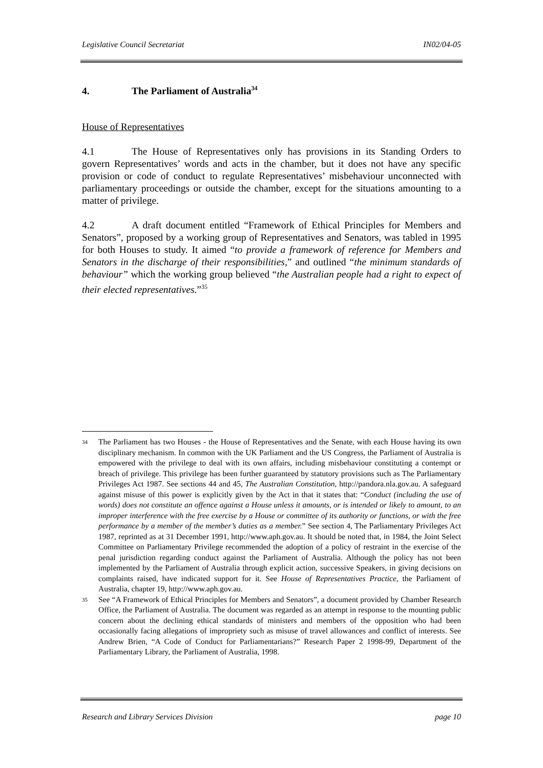Legislative Council Secretariat IN02/04-05
4. The Parliament of Australia<sup>34</sup>
House of Representatives
4.1 The House of Representatives only has provisions in its Standing Orders to govern Representatives’ words and acts in the chamber, but it does not have any specific provision or code of conduct to regulate Representatives’ misbehaviour unconnected with parliamentary proceedings or outside the chamber, except for the situations amounting to a matter of privilege.
4.2 A draft document entitled “Framework of Ethical Principles for Members and Senators”, proposed by a working group of Representatives and Senators, was tabled in 1995 for both Houses to study. It aimed “to provide a framework of reference for Members and Senators in the discharge of their responsibilities,” and outlined “the minimum standards of behaviour” which the working group believed “the Australian people had a right to expect of their elected representatives.”<sup>35</sup>
34
The Parliament has two Houses - the House of Representatives and the Senate, with each House having its own disciplinary mechanism. In common with the UK Parliament and the US Congress, the Parliament of Australia is empowered with the privilege to deal with its own affairs, including misbehaviour constituting a contempt or breach of privilege. This privilege has been further guaranteed by statutory provisions such as The Parliamentary Privileges Act 1987. See sections 44 and 45, The Australian Constitution, http://pandora.nla.gov.au. A safeguard against misuse of this power is explicitly given by the Act in that it states that: “Conduct (including the use of words) does not constitute an offence against a House unless it amounts, or is intended or likely to amount, to an improper interference with the free exercise by a House or committee of its authority or functions, or with the free performance by a member of the member’s duties as a member.” See section 4, The Parliamentary Privileges Act 1987, reprinted as at 31 December 1991, http://www.aph.gov.au. It should be noted that, in 1984, the Joint Select Committee on Parliamentary Privilege recommended the adoption of a policy of restraint in the exercise of the penal jurisdiction regarding conduct against the Parliament of Australia. Although the policy has not been implemented by the Parliament of Australia through explicit action, successive Speakers, in giving decisions on complaints raised, have indicated support for it. See House of Representatives Practice, the Parliament of Australia, chapter 19, http://www.aph.gov.au.
35
See “A Framework of Ethical Principles for Members and Senators”, a document provided by Chamber Research Office, the Parliament of Australia. The document was regarded as an attempt in response to the mounting public concern about the declining ethical standards of ministers and members of the opposition who had been occasionally facing allegations of impropriety such as misuse of travel allowances and conflict of interests. See Andrew Brien, “A Code of Conduct for Parliamentarians?” Research Paper 2 1998-99, Department of the Parliamentary Library, the Parliament of Australia, 1998.
Research and Library Services Division page 10